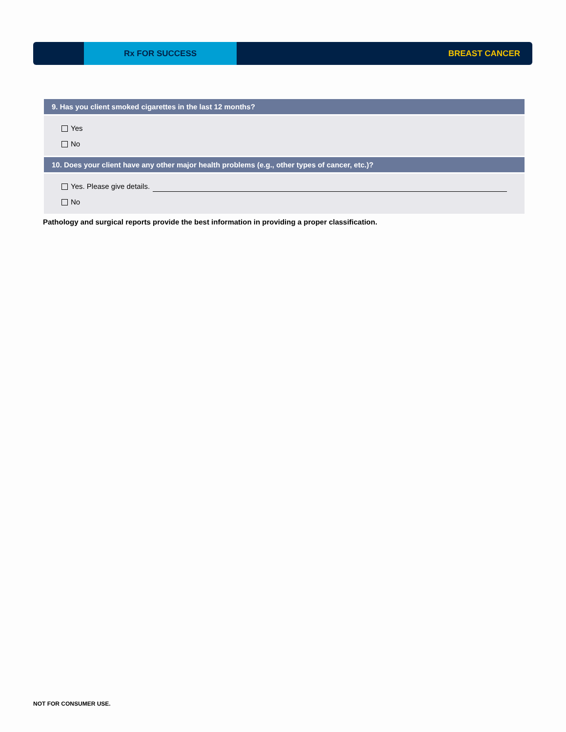Rx FOR SUCCESS BREAST CANCER
9. Has you client smoked cigarettes in the last 12 months?
Yes
No
10. Does your client have any other major health problems (e.g., other types of cancer, etc.)?
Yes. Please give details.
No
Pathology and surgical reports provide the best information in providing a proper classification.
NOT FOR CONSUMER USE.